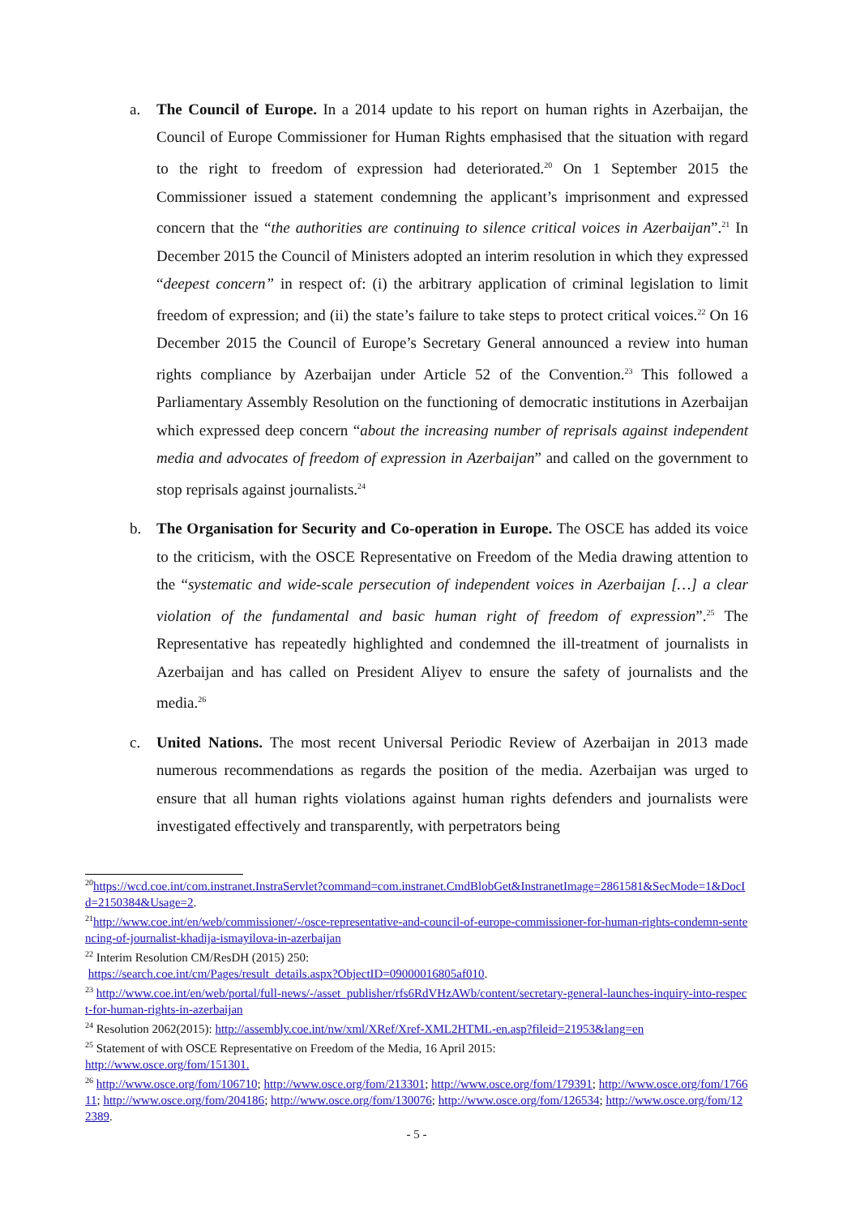a. The Council of Europe. In a 2014 update to his report on human rights in Azerbaijan, the Council of Europe Commissioner for Human Rights emphasised that the situation with regard to the right to freedom of expression had deteriorated.<sup>20</sup> On 1 September 2015 the Commissioner issued a statement condemning the applicant’s imprisonment and expressed concern that the “the authorities are continuing to silence critical voices in Azerbaijan”.<sup>21</sup> In December 2015 the Council of Ministers adopted an interim resolution in which they expressed “deepest concern” in respect of: (i) the arbitrary application of criminal legislation to limit freedom of expression; and (ii) the state’s failure to take steps to protect critical voices.<sup>22</sup> On 16 December 2015 the Council of Europe’s Secretary General announced a review into human rights compliance by Azerbaijan under Article 52 of the Convention.<sup>23</sup> This followed a Parliamentary Assembly Resolution on the functioning of democratic institutions in Azerbaijan which expressed deep concern “about the increasing number of reprisals against independent media and advocates of freedom of expression in Azerbaijan” and called on the government to stop reprisals against journalists.<sup>24</sup>
b. The Organisation for Security and Co-operation in Europe. The OSCE has added its voice to the criticism, with the OSCE Representative on Freedom of the Media drawing attention to the “systematic and wide-scale persecution of independent voices in Azerbaijan […] a clear violation of the fundamental and basic human right of freedom of expression”.<sup>25</sup> The Representative has repeatedly highlighted and condemned the ill-treatment of journalists in Azerbaijan and has called on President Aliyev to ensure the safety of journalists and the media.<sup>26</sup>
c. United Nations. The most recent Universal Periodic Review of Azerbaijan in 2013 made numerous recommendations as regards the position of the media. Azerbaijan was urged to ensure that all human rights violations against human rights defenders and journalists were investigated effectively and transparently, with perpetrators being
<sup>20</sup> https://wcd.coe.int/com.instranet.InstraServlet?command=com.instranet.CmdBlobGet&InstranetImage=2861581&SecMode=1&DocId=2150384&Usage=2.
<sup>21</sup> http://www.coe.int/en/web/commissioner/-/osce-representative-and-council-of-europe-commissioner-for-human-rights-condemn-sentencing-of-journalist-khadija-ismayilova-in-azerbaijan
<sup>22</sup> Interim Resolution CM/ResDH (2015) 250:
https://search.coe.int/cm/Pages/result_details.aspx?ObjectID=09000016805af010.
<sup>23</sup> http://www.coe.int/en/web/portal/full-news/-/asset_publisher/rfs6RdVHzAWb/content/secretary-general-launches-inquiry-into-respect-for-human-rights-in-azerbaijan
<sup>24</sup> Resolution 2062(2015): http://assembly.coe.int/nw/xml/XRef/Xref-XML2HTML-en.asp?fileid=21953&lang=en
<sup>25</sup> Statement of with OSCE Representative on Freedom of the Media, 16 April 2015:
http://www.osce.org/fom/151301.
<sup>26</sup> http://www.osce.org/fom/106710; http://www.osce.org/fom/213301; http://www.osce.org/fom/179391; http://www.osce.org/fom/176611; http://www.osce.org/fom/204186; http://www.osce.org/fom/130076; http://www.osce.org/fom/126534; http://www.osce.org/fom/122389.
- 5 -